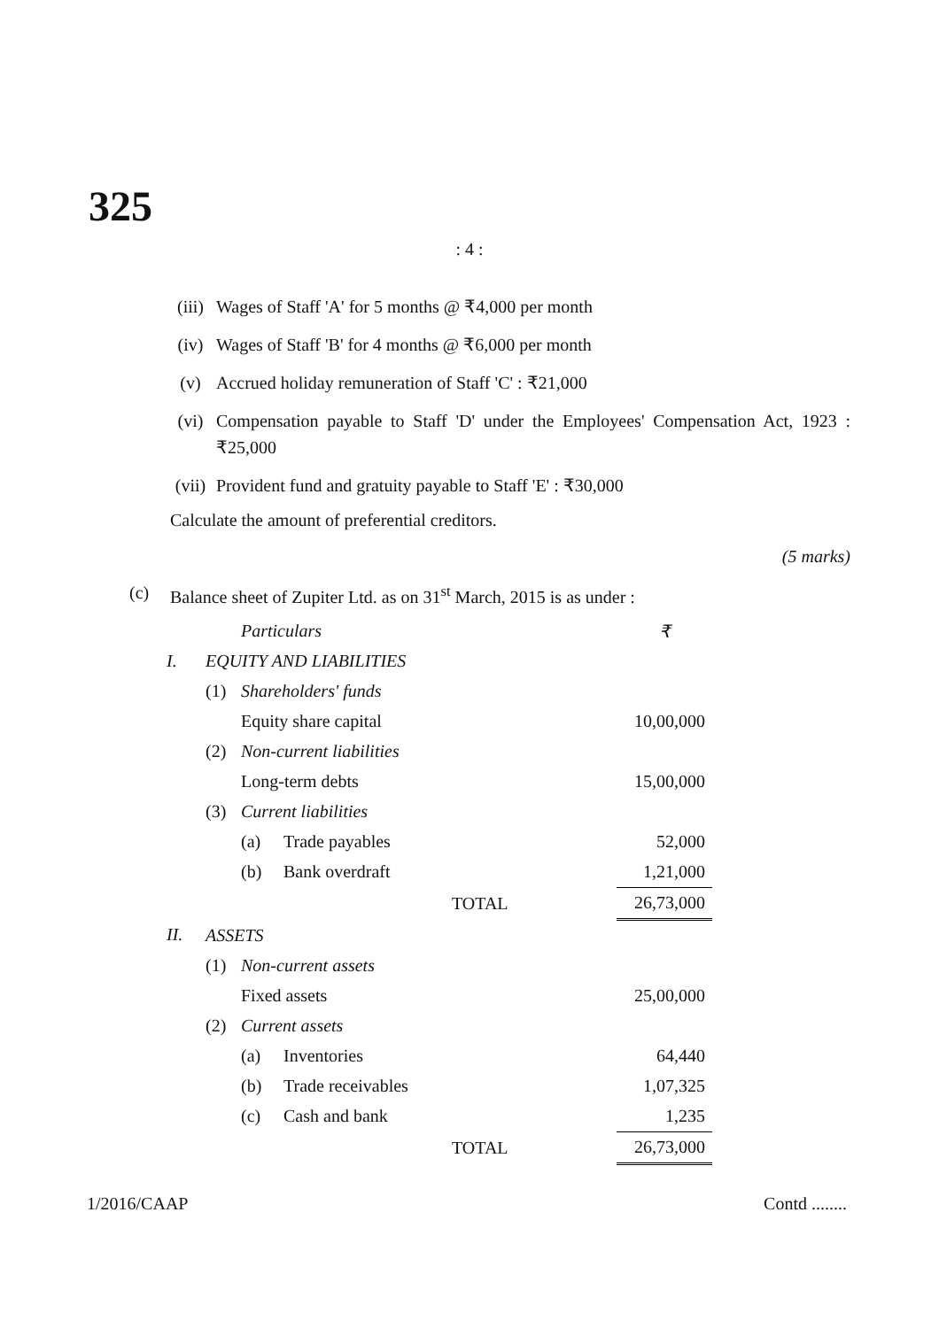325
: 4 :
(iii) Wages of Staff 'A' for 5 months @ ₹4,000 per month
(iv) Wages of Staff 'B' for 4 months @ ₹6,000 per month
(v) Accrued holiday remuneration of Staff 'C' : ₹21,000
(vi) Compensation payable to Staff 'D' under the Employees' Compensation Act, 1923 : ₹25,000
(vii) Provident fund and gratuity payable to Staff 'E' : ₹30,000
Calculate the amount of preferential creditors.
(5 marks)
(c) Balance sheet of Zupiter Ltd. as on 31<sup>st</sup> March, 2015 is as under :
| | | Particulars | | | ₹ |
| I. | EQUITY AND LIABILITIES | | | | |
| | (1) | Shareholders' funds | | | |
| | | Equity share capital | | | 10,00,000 |
| | (2) | Non-current liabilities | | | |
| | | Long-term debts | | | 15,00,000 |
| | (3) | Current liabilities | | | |
| | | (a) | Trade payables | | 52,000 |
| | | (b) | Bank overdraft | | 1,21,000 |
| | | | | TOTAL | 26,73,000 |
| II. | ASSETS | | | | |
| | (1) | Non-current assets | | | |
| | | Fixed assets | | | 25,00,000 |
| | (2) | Current assets | | | |
| | | (a) | Inventories | | 64,440 |
| | | (b) | Trade receivables | | 1,07,325 |
| | | (c) | Cash and bank | | 1,235 |
| | | | | TOTAL | 26,73,000 |
1/2016/CAAP Contd ........